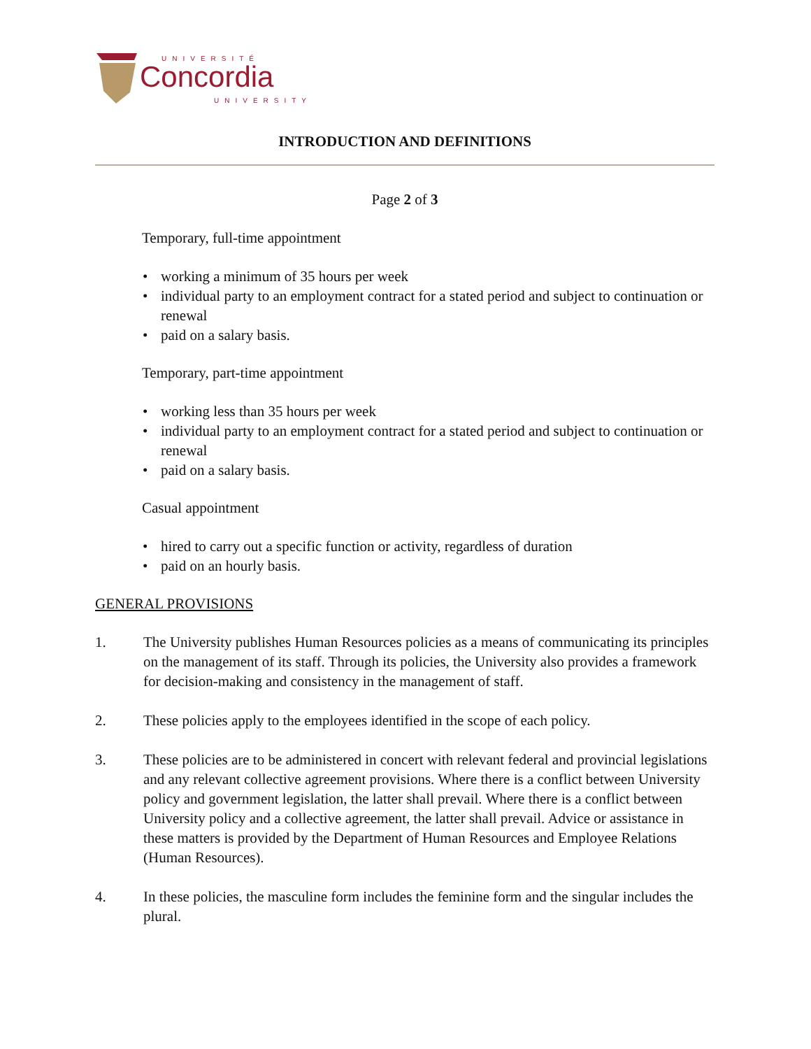UNIVERSITÉ
Concordia
UNIVERSITY
INTRODUCTION AND DEFINITIONS
Page 2 of 3
Temporary, full-time appointment
• working a minimum of 35 hours per week
• individual party to an employment contract for a stated period and subject to continuation or renewal
• paid on a salary basis.
Temporary, part-time appointment
• working less than 35 hours per week
• individual party to an employment contract for a stated period and subject to continuation or renewal
• paid on a salary basis.
Casual appointment
• hired to carry out a specific function or activity, regardless of duration
• paid on an hourly basis.
GENERAL PROVISIONS
1. The University publishes Human Resources policies as a means of communicating its principles on the management of its staff. Through its policies, the University also provides a framework for decision-making and consistency in the management of staff.
2. These policies apply to the employees identified in the scope of each policy.
3. These policies are to be administered in concert with relevant federal and provincial legislations and any relevant collective agreement provisions. Where there is a conflict between University policy and government legislation, the latter shall prevail. Where there is a conflict between University policy and a collective agreement, the latter shall prevail. Advice or assistance in these matters is provided by the Department of Human Resources and Employee Relations (Human Resources).
4. In these policies, the masculine form includes the feminine form and the singular includes the plural.